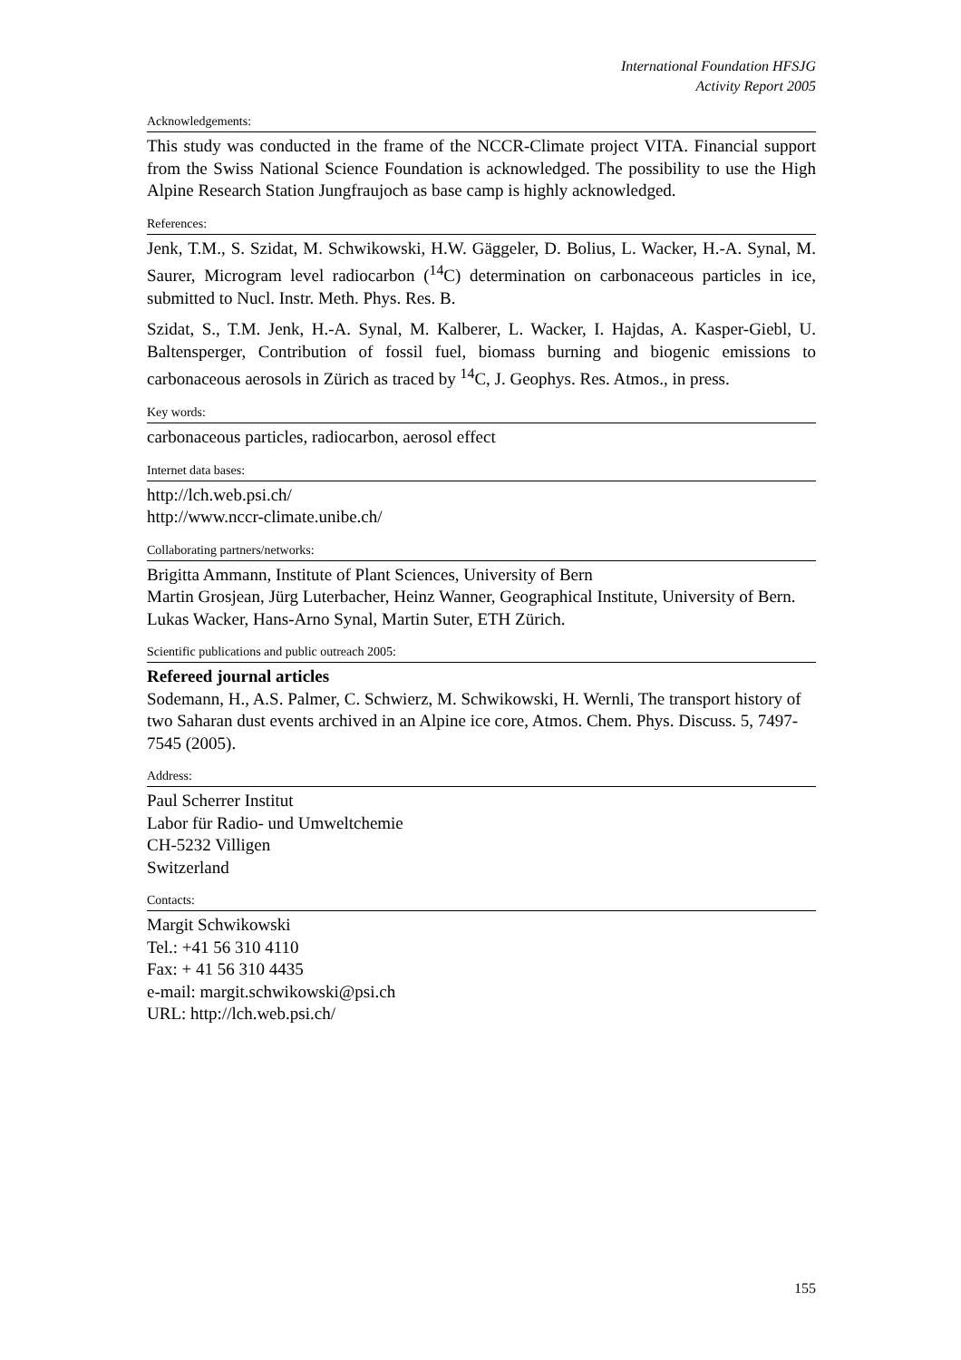International Foundation HFSJG
Activity Report 2005
Acknowledgements:
This study was conducted in the frame of the NCCR-Climate project VITA. Financial support from the Swiss National Science Foundation is acknowledged. The possibility to use the High Alpine Research Station Jungfraujoch as base camp is highly acknowledged.
References:
Jenk, T.M., S. Szidat, M. Schwikowski, H.W. Gäggeler, D. Bolius, L. Wacker, H.-A. Synal, M. Saurer, Microgram level radiocarbon (<sup>14</sup>C) determination on carbonaceous particles in ice, submitted to Nucl. Instr. Meth. Phys. Res. B.
Szidat, S., T.M. Jenk, H.-A. Synal, M. Kalberer, L. Wacker, I. Hajdas, A. Kasper-Giebl, U. Baltensperger, Contribution of fossil fuel, biomass burning and biogenic emissions to carbonaceous aerosols in Zürich as traced by <sup>14</sup>C, J. Geophys. Res. Atmos., in press.
Key words:
carbonaceous particles, radiocarbon, aerosol effect
Internet data bases:
http://lch.web.psi.ch/
http://www.nccr-climate.unibe.ch/
Collaborating partners/networks:
Brigitta Ammann, Institute of Plant Sciences, University of Bern
Martin Grosjean, Jürg Luterbacher, Heinz Wanner, Geographical Institute, University of Bern.
Lukas Wacker, Hans-Arno Synal, Martin Suter, ETH Zürich.
Scientific publications and public outreach 2005:
Refereed journal articles
Sodemann, H., A.S. Palmer, C. Schwierz, M. Schwikowski, H. Wernli, The transport history of two Saharan dust events archived in an Alpine ice core, Atmos. Chem. Phys. Discuss. 5, 7497-7545 (2005).
Address:
Paul Scherrer Institut
Labor für Radio- und Umweltchemie
CH-5232 Villigen
Switzerland
Contacts:
Margit Schwikowski
Tel.: +41 56 310 4110
Fax: + 41 56 310 4435
e-mail: margit.schwikowski@psi.ch
URL: http://lch.web.psi.ch/
155